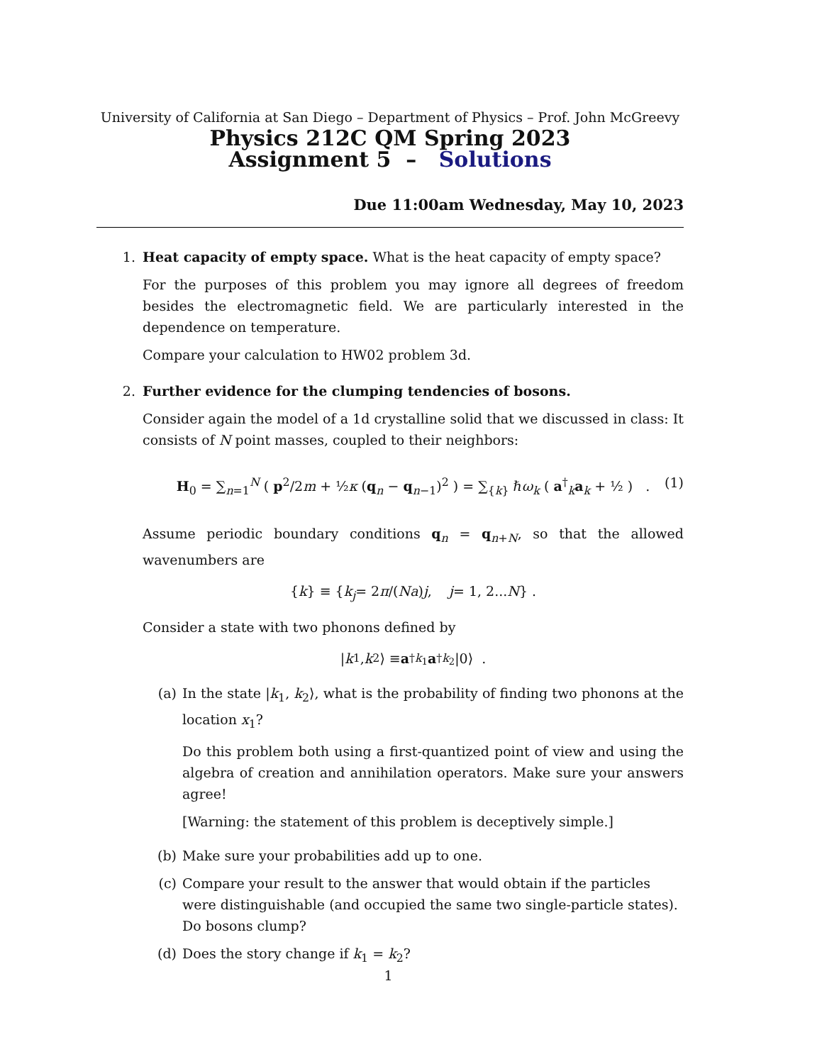University of California at San Diego – Department of Physics – Prof. John McGreevy
Physics 212C QM Spring 2023
Assignment 5 – Solutions
Due 11:00am Wednesday, May 10, 2023
1. Heat capacity of empty space. What is the heat capacity of empty space?
For the purposes of this problem you may ignore all degrees of freedom besides the electromagnetic field. We are particularly interested in the dependence on temperature.
Compare your calculation to HW02 problem 3d.
2. Further evidence for the clumping tendencies of bosons.
Consider again the model of a 1d crystalline solid that we discussed in class: It consists of N point masses, coupled to their neighbors:
H<sub>0</sub> = ∑<sub>n=1</sub><sup>N</sup> ( p<sup>2</sup>/2m + ½κ (q<sub>n</sub> − q<sub>n−1</sub>)<sup>2</sup> ) = ∑<sub>{k}</sub> ℏω<sub>k</sub> ( a<sup>†</sup><sub>k</sub>a<sub>k</sub> + ½ ) . (1)
Assume periodic boundary conditions q<sub>n</sub> = q<sub>n+N</sub>, so that the allowed wavenumbers are
{ k } ≡ { k<sub>j</sub> = 2 π /(Na) j, j = 1, 2... N } .
Consider a state with two phonons defined by
| k<sub>1</sub>, k<sub>2</sub>⟩ ≡ a<sup>†</sup><sub>k<sub>1</sub></sub> a<sup>†</sup><sub>k<sub>2</sub></sub> |0⟩ .
(a) In the state |k<sub>1</sub>, k<sub>2</sub>⟩, what is the probability of finding two phonons at the location x<sub>1</sub>?
Do this problem both using a first-quantized point of view and using the algebra of creation and annihilation operators. Make sure your answers agree!
[Warning: the statement of this problem is deceptively simple.]
(b) Make sure your probabilities add up to one.
(c) Compare your result to the answer that would obtain if the particles were distinguishable (and occupied the same two single-particle states). Do bosons clump?
(d) Does the story change if k<sub>1</sub> = k<sub>2</sub>?
1